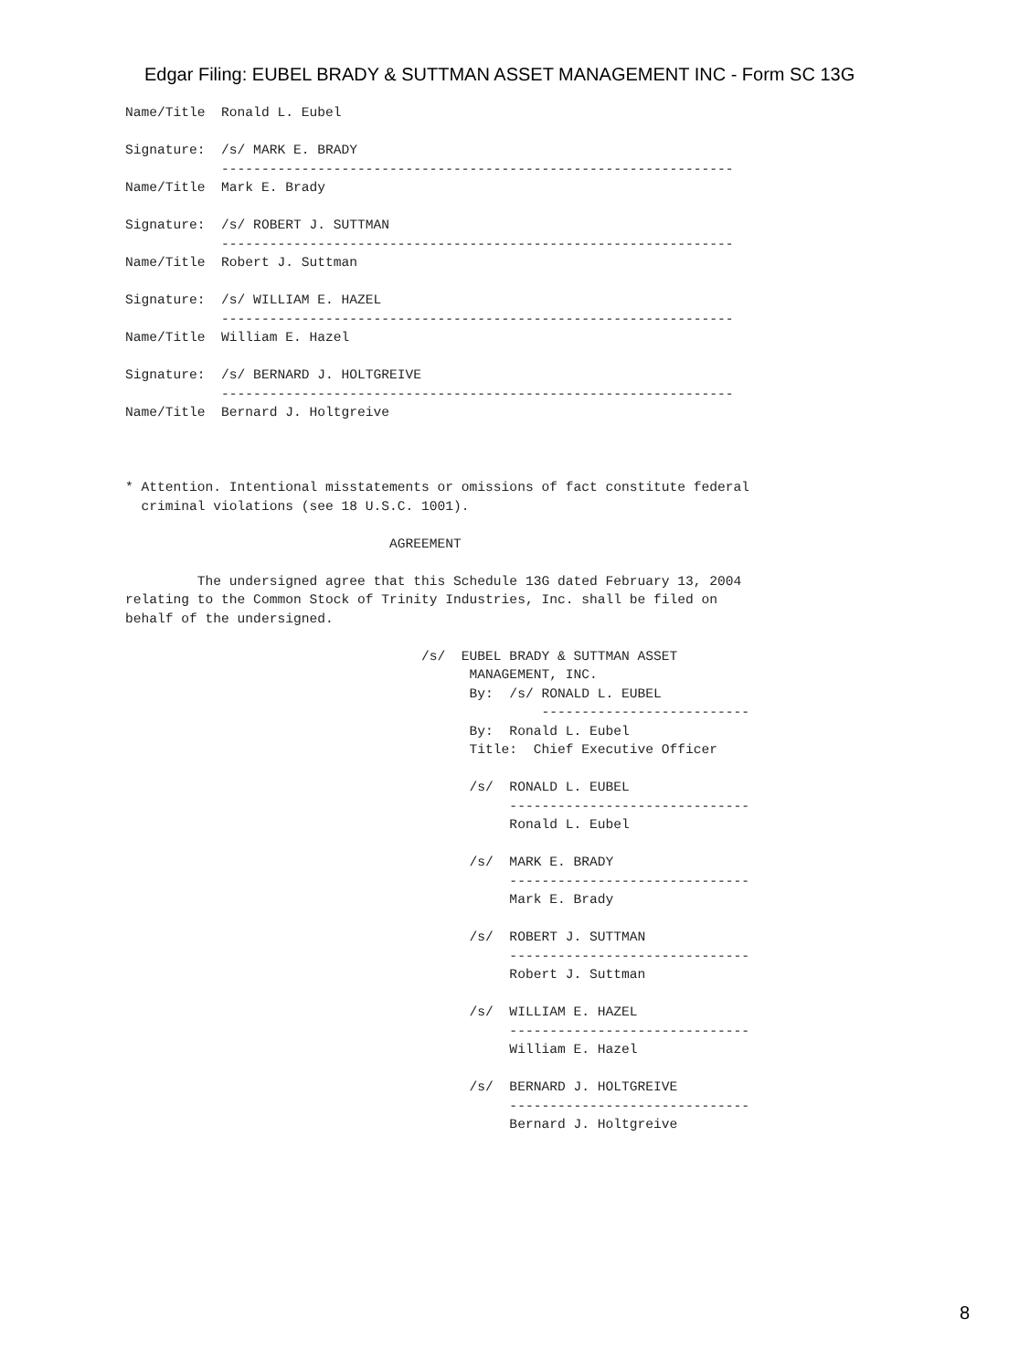Edgar Filing: EUBEL BRADY & SUTTMAN ASSET MANAGEMENT INC - Form SC 13G
Name/Title  Ronald L. Eubel

Signature:  /s/ MARK E. BRADY
            ----------------------------------------------------------------
Name/Title  Mark E. Brady

Signature:  /s/ ROBERT J. SUTTMAN
            ----------------------------------------------------------------
Name/Title  Robert J. Suttman

Signature:  /s/ WILLIAM E. HAZEL
            ----------------------------------------------------------------
Name/Title  William E. Hazel

Signature:  /s/ BERNARD J. HOLTGREIVE
            ----------------------------------------------------------------
Name/Title  Bernard J. Holtgreive



* Attention. Intentional misstatements or omissions of fact constitute federal
  criminal violations (see 18 U.S.C. 1001).

                                 AGREEMENT

         The undersigned agree that this Schedule 13G dated February 13, 2004
relating to the Common Stock of Trinity Industries, Inc. shall be filed on
behalf of the undersigned.

                                     /s/  EUBEL BRADY & SUTTMAN ASSET
                                           MANAGEMENT, INC.
                                           By:  /s/ RONALD L. EUBEL
                                                    --------------------------
                                           By:  Ronald L. Eubel
                                           Title:  Chief Executive Officer

                                           /s/  RONALD L. EUBEL
                                                ------------------------------
                                                Ronald L. Eubel

                                           /s/  MARK E. BRADY
                                                ------------------------------
                                                Mark E. Brady

                                           /s/  ROBERT J. SUTTMAN
                                                ------------------------------
                                                Robert J. Suttman

                                           /s/  WILLIAM E. HAZEL
                                                ------------------------------
                                                William E. Hazel

                                           /s/  BERNARD J. HOLTGREIVE
                                                ------------------------------
                                                Bernard J. Holtgreive
8